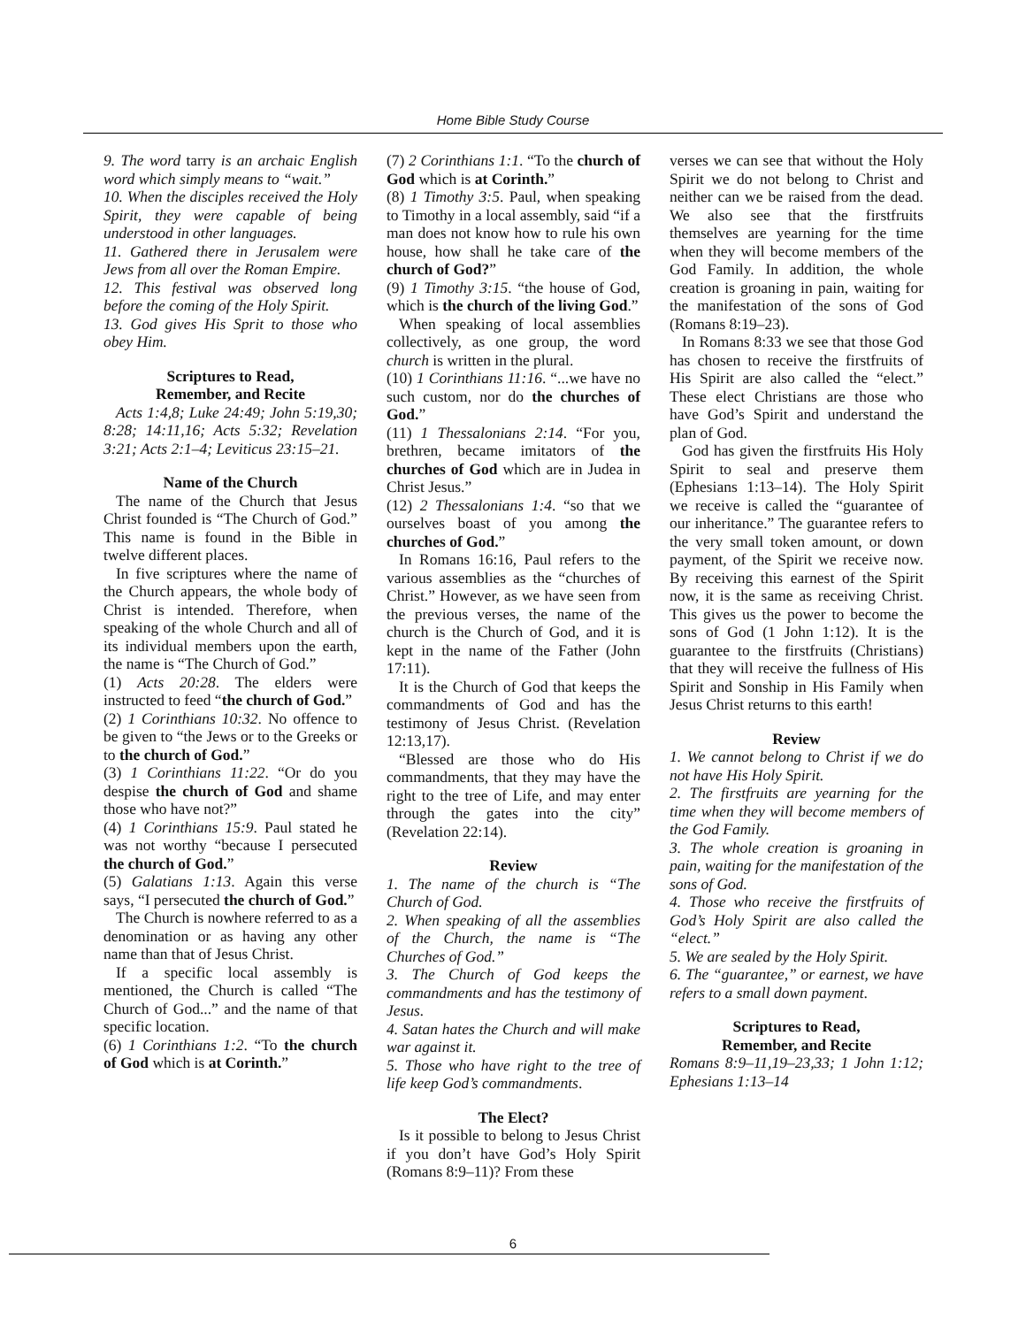Home Bible Study Course
9. The word tarry is an archaic English word which simply means to “wait.”
10. When the disciples received the Holy Spirit, they were capable of being understood in other languages.
11. Gathered there in Jerusalem were Jews from all over the Roman Empire.
12. This festival was observed long before the coming of the Holy Spirit.
13. God gives His Sprit to those who obey Him.
Scriptures to Read,
Remember, and Recite
Acts 1:4,8; Luke 24:49; John 5:19,30; 8:28; 14:11,16; Acts 5:32; Revelation 3:21; Acts 2:1–4; Leviticus 23:15–21.
Name of the Church
The name of the Church that Jesus Christ founded is “The Church of God.” This name is found in the Bible in twelve different places.
In five scriptures where the name of the Church appears, the whole body of Christ is intended. Therefore, when speaking of the whole Church and all of its individual members upon the earth, the name is “The Church of God.”
(1) Acts 20:28. The elders were instructed to feed “the church of God.”
(2) 1 Corinthians 10:32. No offence to be given to “the Jews or to the Greeks or to the church of God.”
(3) 1 Corinthians 11:22. “Or do you despise the church of God and shame those who have not?”
(4) 1 Corinthians 15:9. Paul stated he was not worthy “because I persecuted the church of God.”
(5) Galatians 1:13. Again this verse says, “I persecuted the church of God.”
The Church is nowhere referred to as a denomination or as having any other name than that of Jesus Christ.
If a specific local assembly is mentioned, the Church is called “The Church of God...” and the name of that specific location.
(6) 1 Corinthians 1:2. “To the church of God which is at Corinth.”
(7) 2 Corinthians 1:1. “To the church of God which is at Corinth.”
(8) 1 Timothy 3:5. Paul, when speaking to Timothy in a local assembly, said “if a man does not know how to rule his own house, how shall he take care of the church of God?”
(9) 1 Timothy 3:15. “the house of God, which is the church of the living God.”
When speaking of local assemblies collectively, as one group, the word church is written in the plural.
(10) 1 Corinthians 11:16. “...we have no such custom, nor do the churches of God.”
(11) 1 Thessalonians 2:14. “For you, brethren, became imitators of the churches of God which are in Judea in Christ Jesus.”
(12) 2 Thessalonians 1:4. “so that we ourselves boast of you among the churches of God.”
In Romans 16:16, Paul refers to the various assemblies as the “churches of Christ.” However, as we have seen from the previous verses, the name of the church is the Church of God, and it is kept in the name of the Father (John 17:11).
It is the Church of God that keeps the commandments of God and has the testimony of Jesus Christ. (Revelation 12:13,17).
“Blessed are those who do His commandments, that they may have the right to the tree of Life, and may enter through the gates into the city” (Revelation 22:14).
Review
1. The name of the church is “The Church of God.
2. When speaking of all the assemblies of the Church, the name is “The Churches of God.”
3. The Church of God keeps the commandments and has the testimony of Jesus.
4. Satan hates the Church and will make war against it.
5. Those who have right to the tree of life keep God’s commandments.
The Elect?
Is it possible to belong to Jesus Christ if you don’t have God’s Holy Spirit (Romans 8:9–11)? From these
verses we can see that without the Holy Spirit we do not belong to Christ and neither can we be raised from the dead. We also see that the firstfruits themselves are yearning for the time when they will become members of the God Family. In addition, the whole creation is groaning in pain, waiting for the manifestation of the sons of God (Romans 8:19–23).
In Romans 8:33 we see that those God has chosen to receive the firstfruits of His Spirit are also called the “elect.” These elect Christians are those who have God’s Spirit and understand the plan of God.
God has given the firstfruits His Holy Spirit to seal and preserve them (Ephesians 1:13–14). The Holy Spirit we receive is called the “guarantee of our inheritance.” The guarantee refers to the very small token amount, or down payment, of the Spirit we receive now. By receiving this earnest of the Spirit now, it is the same as receiving Christ. This gives us the power to become the sons of God (1 John 1:12). It is the guarantee to the firstfruits (Christians) that they will receive the fullness of His Spirit and Sonship in His Family when Jesus Christ returns to this earth!
Review
1. We cannot belong to Christ if we do not have His Holy Spirit.
2. The firstfruits are yearning for the time when they will become members of the God Family.
3. The whole creation is groaning in pain, waiting for the manifestation of the sons of God.
4. Those who receive the firstfruits of God’s Holy Spirit are also called the “elect.”
5. We are sealed by the Holy Spirit.
6. The “guarantee,” or earnest, we have refers to a small down payment.
Scriptures to Read,
Remember, and Recite
Romans 8:9–11,19–23,33; 1 John 1:12; Ephesians 1:13–14
6